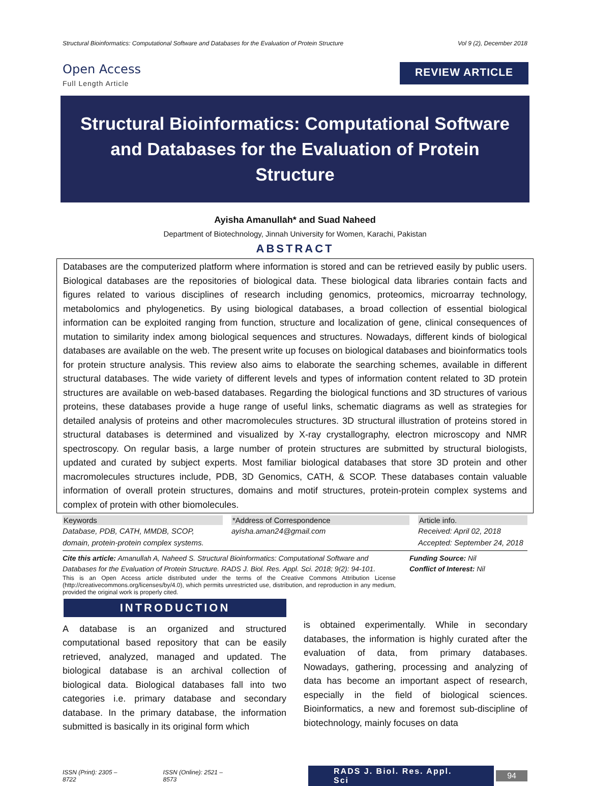Structural Bioinformatics: Computational Software and Databases for the Evaluation of Protein Structure Vol 9 (2), December 2018
Open Access
Full Length Article
REVIEW ARTICLE
Structural Bioinformatics: Computational Software and Databases for the Evaluation of Protein Structure
Ayisha Amanullah* and Suad Naheed
Department of Biotechnology, Jinnah University for Women, Karachi, Pakistan
ABSTRACT
Databases are the computerized platform where information is stored and can be retrieved easily by public users. Biological databases are the repositories of biological data. These biological data libraries contain facts and figures related to various disciplines of research including genomics, proteomics, microarray technology, metabolomics and phylogenetics. By using biological databases, a broad collection of essential biological information can be exploited ranging from function, structure and localization of gene, clinical consequences of mutation to similarity index among biological sequences and structures. Nowadays, different kinds of biological databases are available on the web. The present write up focuses on biological databases and bioinformatics tools for protein structure analysis. This review also aims to elaborate the searching schemes, available in different structural databases. The wide variety of different levels and types of information content related to 3D protein structures are available on web-based databases. Regarding the biological functions and 3D structures of various proteins, these databases provide a huge range of useful links, schematic diagrams as well as strategies for detailed analysis of proteins and other macromolecules structures. 3D structural illustration of proteins stored in structural databases is determined and visualized by X-ray crystallography, electron microscopy and NMR spectroscopy. On regular basis, a large number of protein structures are submitted by structural biologists, updated and curated by subject experts. Most familiar biological databases that store 3D protein and other macromolecules structures include, PDB, 3D Genomics, CATH, & SCOP. These databases contain valuable information of overall protein structures, domains and motif structures, protein-protein complex systems and complex of protein with other biomolecules.
Keywords
Database, PDB, CATH, MMDB, SCOP, domain, protein-protein complex systems.
*Address of Correspondence
ayisha.aman24@gmail.com
Article info.
Received: April 02, 2018
Accepted: September 24, 2018
Cite this article: Amanullah A, Naheed S. Structural Bioinformatics: Computational Software and Databases for the Evaluation of Protein Structure. RADS J. Biol. Res. Appl. Sci. 2018; 9(2): 94-101.
Funding Source: Nil
Conflict of Interest: Nil
This is an Open Access article distributed under the terms of the Creative Commons Attribution License (http://creativecommons.org/licenses/by/4.0), which permits unrestricted use, distribution, and reproduction in any medium, provided the original work is properly cited.
INTRODUCTION
A database is an organized and structured computational based repository that can be easily retrieved, analyzed, managed and updated. The biological database is an archival collection of biological data. Biological databases fall into two categories i.e. primary database and secondary database. In the primary database, the information submitted is basically in its original form which
is obtained experimentally. While in secondary databases, the information is highly curated after the evaluation of data, from primary databases. Nowadays, gathering, processing and analyzing of data has become an important aspect of research, especially in the field of biological sciences. Bioinformatics, a new and foremost sub-discipline of biotechnology, mainly focuses on data
ISSN (Print): 2305 – 8722 ISSN (Online): 2521 – 8573 RADS J. Biol. Res. Appl. Sci 94